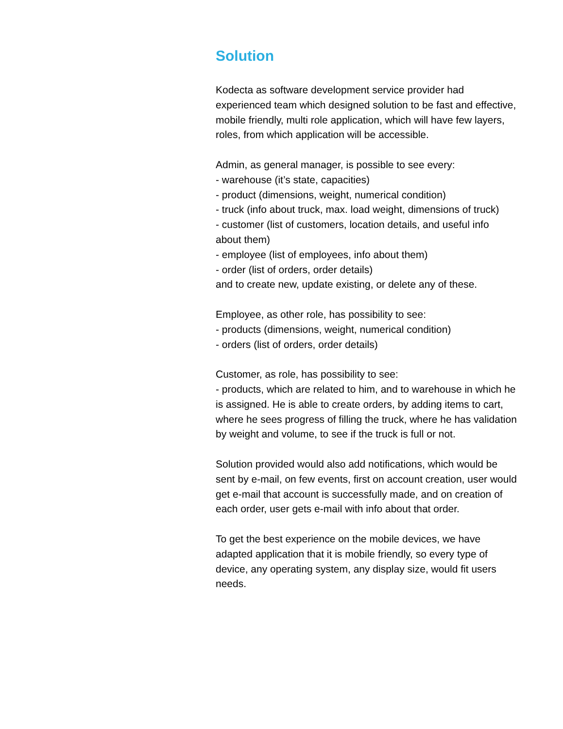Solution
Kodecta as software development service provider had experienced team which designed solution to be fast and effective, mobile friendly, multi role application, which will have few layers, roles, from which application will be accessible.
Admin, as general manager, is possible to see every:
- warehouse (it’s state, capacities)
- product (dimensions, weight, numerical condition)
- truck (info about truck, max. load weight, dimensions of truck)
- customer (list of customers, location details, and useful info about them)
- employee (list of employees, info about them)
- order (list of orders, order details)
and to create new, update existing, or delete any of these.
Employee, as other role, has possibility to see:
- products (dimensions, weight, numerical condition)
- orders (list of orders, order details)
Customer, as role, has possibility to see:
- products, which are related to him, and to warehouse in which he is assigned. He is able to create orders, by adding items to cart, where he sees progress of filling the truck, where he has validation by weight and volume, to see if the truck is full or not.
Solution provided would also add notifications, which would be sent by e-mail, on few events, first on account creation, user would get e-mail that account is successfully made, and on creation of each order, user gets e-mail with info about that order.
To get the best experience on the mobile devices, we have adapted application that it is mobile friendly, so every type of device, any operating system, any display size, would fit users needs.